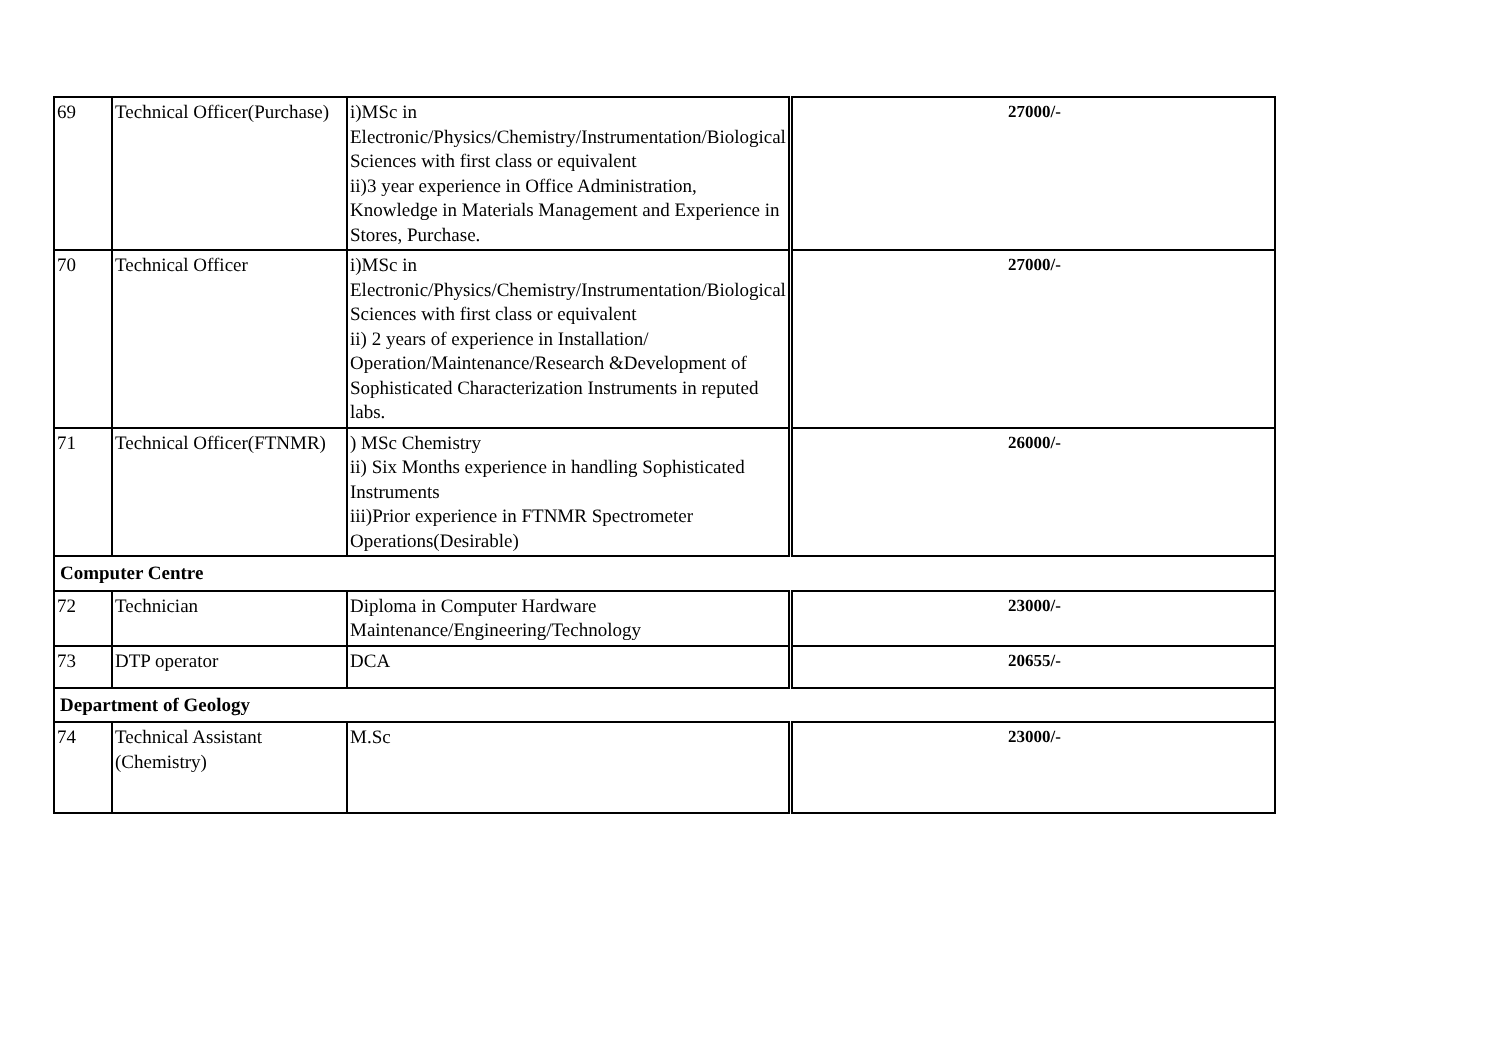| 69 | Technical Officer(Purchase) | i)MSc in Electronic/Physics/Chemistry/Instrumentation/Biological Sciences with first class or equivalent ii)3 year experience in Office Administration, Knowledge in Materials Management and Experience in Stores, Purchase. | 27000/- |
| 70 | Technical Officer | i)MSc in Electronic/Physics/Chemistry/Instrumentation/Biological Sciences with first class or equivalent ii) 2 years of experience in Installation/ Operation/Maintenance/Research &Development of Sophisticated Characterization Instruments in reputed labs. | 27000/- |
| 71 | Technical Officer(FTNMR) | ) MSc Chemistry ii) Six Months experience in handling Sophisticated Instruments iii)Prior experience in FTNMR Spectrometer Operations(Desirable) | 26000/- |
| Computer Centre | | | |
| 72 | Technician | Diploma in Computer Hardware Maintenance/Engineering/Technology | 23000/- |
| 73 | DTP operator | DCA | 20655/- |
| Department of Geology | | | |
| 74 | Technical Assistant (Chemistry) | M.Sc | 23000/- |